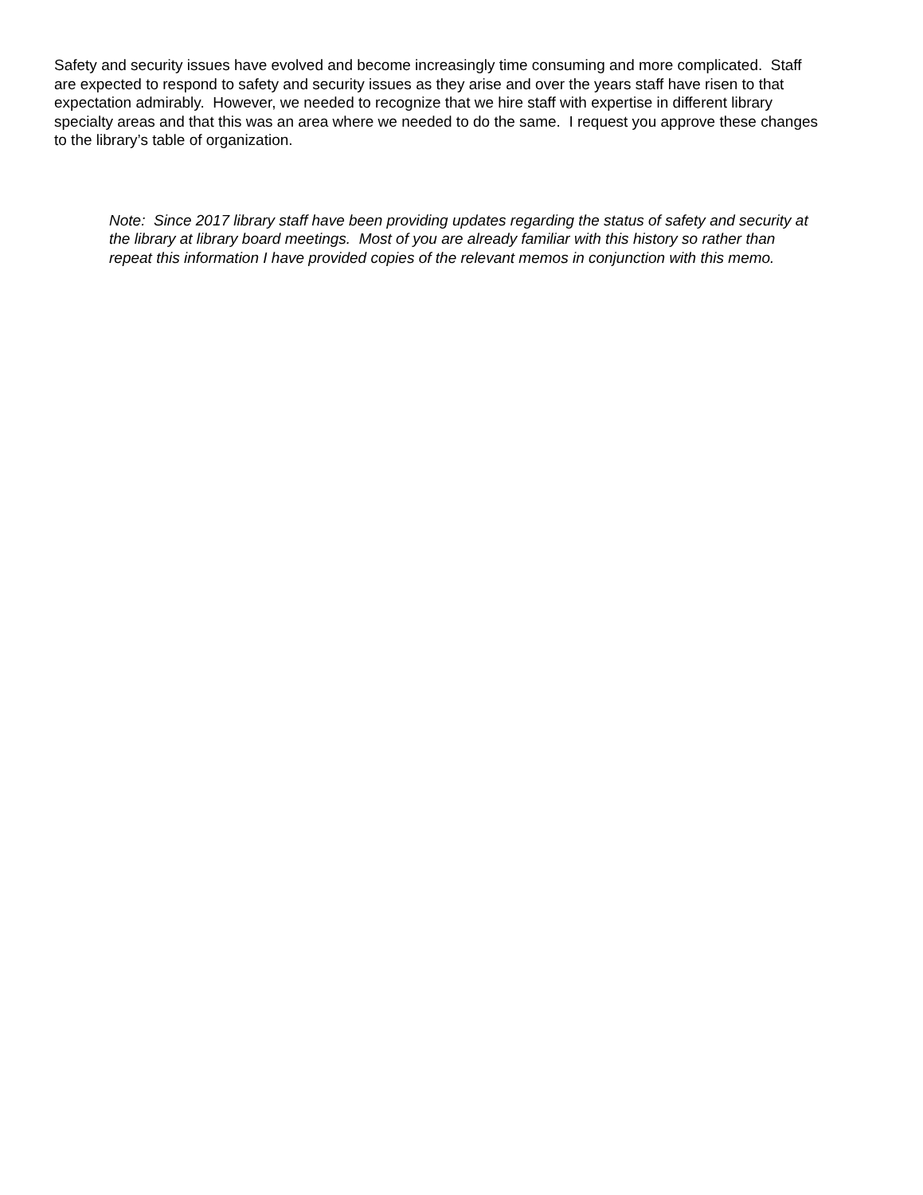Safety and security issues have evolved and become increasingly time consuming and more complicated. Staff are expected to respond to safety and security issues as they arise and over the years staff have risen to that expectation admirably. However, we needed to recognize that we hire staff with expertise in different library specialty areas and that this was an area where we needed to do the same. I request you approve these changes to the library’s table of organization.
Note: Since 2017 library staff have been providing updates regarding the status of safety and security at the library at library board meetings. Most of you are already familiar with this history so rather than repeat this information I have provided copies of the relevant memos in conjunction with this memo.